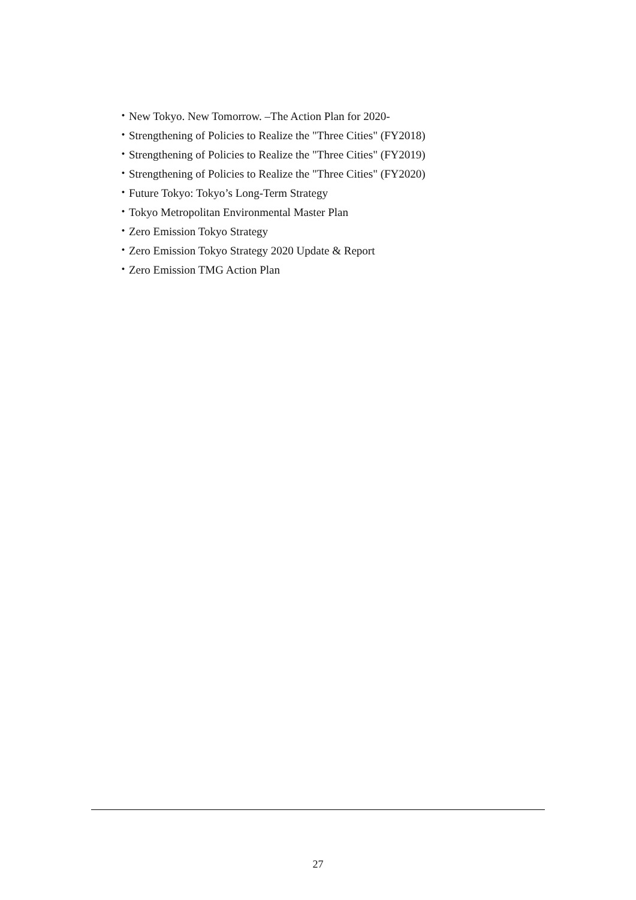・New Tokyo. New Tomorrow. –The Action Plan for 2020-
・Strengthening of Policies to Realize the "Three Cities" (FY2018)
・Strengthening of Policies to Realize the "Three Cities" (FY2019)
・Strengthening of Policies to Realize the "Three Cities" (FY2020)
・Future Tokyo: Tokyo’s Long-Term Strategy
・Tokyo Metropolitan Environmental Master Plan
・Zero Emission Tokyo Strategy
・Zero Emission Tokyo Strategy 2020 Update & Report
・Zero Emission TMG Action Plan
27